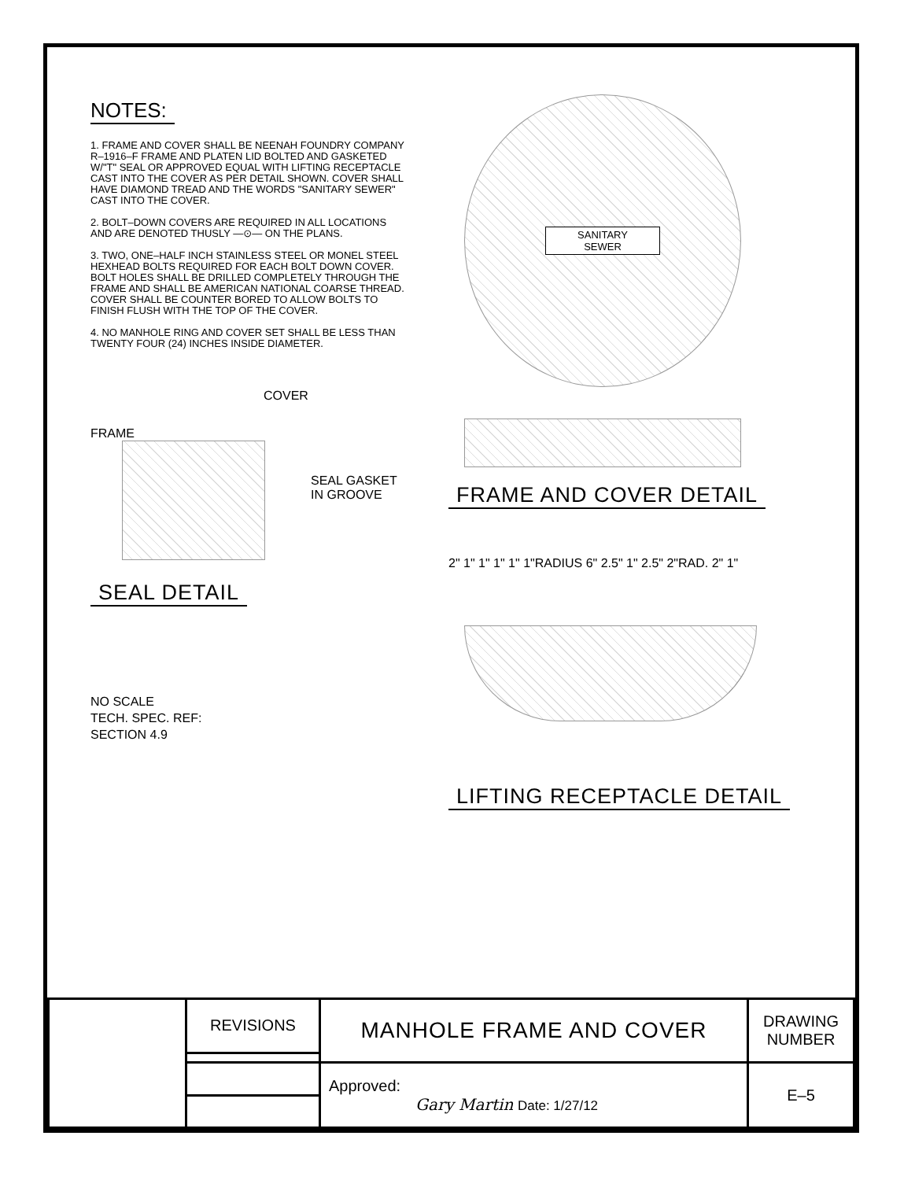NOTES:
1. FRAME AND COVER SHALL BE NEENAH FOUNDRY COMPANY R–1916–F FRAME AND PLATEN LID BOLTED AND GASKETED W/"T" SEAL OR APPROVED EQUAL WITH LIFTING RECEPTACLE CAST INTO THE COVER AS PER DETAIL SHOWN. COVER SHALL HAVE DIAMOND TREAD AND THE WORDS "SANITARY SEWER" CAST INTO THE COVER.
2. BOLT–DOWN COVERS ARE REQUIRED IN ALL LOCATIONS AND ARE DENOTED THUSLY —⊙— ON THE PLANS.
3. TWO, ONE–HALF INCH STAINLESS STEEL OR MONEL STEEL HEXHEAD BOLTS REQUIRED FOR EACH BOLT DOWN COVER. BOLT HOLES SHALL BE DRILLED COMPLETELY THROUGH THE FRAME AND SHALL BE AMERICAN NATIONAL COARSE THREAD. COVER SHALL BE COUNTER BORED TO ALLOW BOLTS TO FINISH FLUSH WITH THE TOP OF THE COVER.
4. NO MANHOLE RING AND COVER SET SHALL BE LESS THAN TWENTY FOUR (24) INCHES INSIDE DIAMETER.
COVER
FRAME
SEAL GASKET
IN GROOVE
SEAL DETAIL
NO SCALE
TECH. SPEC. REF:
SECTION 4.9
SANITARY
SEWER
FRAME AND COVER DETAIL
2" 1" 1" 1" 1" 1"RADIUS 6" 2.5" 1" 2.5" 2"RAD. 2" 1"
LIFTING RECEPTACLE DETAIL
| | REVISIONS | MANHOLE FRAME AND COVER | DRAWING NUMBER |
| | | Approved: Gary Martin Date: 1/27/12 | E–5 |